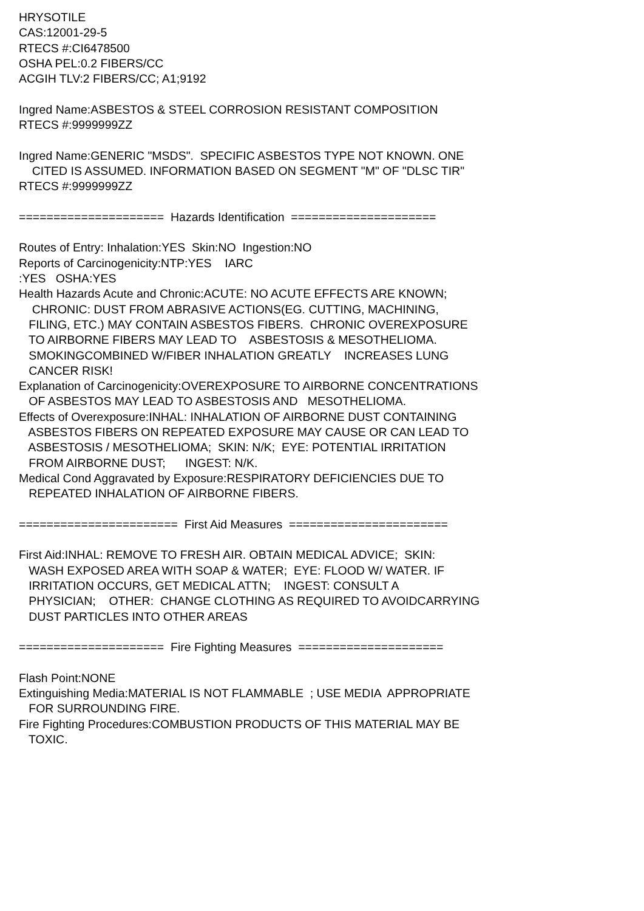HRYSOTILE CAS:12001-29-5 RTECS #:CI6478500 OSHA PEL:0.2 FIBERS/CC ACGIH TLV:2 FIBERS/CC; A1;9192 Ingred Name:ASBESTOS & STEEL CORROSION RESISTANT COMPOSITION RTECS #:9999999ZZ Ingred Name:GENERIC "MSDS". SPECIFIC ASBESTOS TYPE NOT KNOWN. ONE CITED IS ASSUMED. INFORMATION BASED ON SEGMENT "M" OF "DLSC TIR" RTECS #:9999999ZZ ===================== Hazards Identification ===================== Routes of Entry: Inhalation:YES Skin:NO Ingestion:NO Reports of Carcinogenicity:NTP:YES IARC :YES OSHA:YES Health Hazards Acute and Chronic:ACUTE: NO ACUTE EFFECTS ARE KNOWN; CHRONIC: DUST FROM ABRASIVE ACTIONS(EG. CUTTING, MACHINING, FILING, ETC.) MAY CONTAIN ASBESTOS FIBERS. CHRONIC OVEREXPOSURE TO AIRBORNE FIBERS MAY LEAD TO ASBESTOSIS & MESOTHELIOMA. SMOKINGCOMBINED W/FIBER INHALATION GREATLY INCREASES LUNG CANCER RISK! Explanation of Carcinogenicity:OVEREXPOSURE TO AIRBORNE CONCENTRATIONS OF ASBESTOS MAY LEAD TO ASBESTOSIS AND MESOTHELIOMA. Effects of Overexposure:INHAL: INHALATION OF AIRBORNE DUST CONTAINING ASBESTOS FIBERS ON REPEATED EXPOSURE MAY CAUSE OR CAN LEAD TO ASBESTOSIS / MESOTHELIOMA; SKIN: N/K; EYE: POTENTIAL IRRITATION FROM AIRBORNE DUST; INGEST: N/K. Medical Cond Aggravated by Exposure:RESPIRATORY DEFICIENCIES DUE TO REPEATED INHALATION OF AIRBORNE FIBERS. ======================= First Aid Measures ======================= First Aid:INHAL: REMOVE TO FRESH AIR. OBTAIN MEDICAL ADVICE; SKIN: WASH EXPOSED AREA WITH SOAP & WATER; EYE: FLOOD W/ WATER. IF IRRITATION OCCURS, GET MEDICAL ATTN; INGEST: CONSULT A PHYSICIAN; OTHER: CHANGE CLOTHING AS REQUIRED TO AVOIDCARRYING DUST PARTICLES INTO OTHER AREAS ===================== Fire Fighting Measures ===================== Flash Point:NONE Extinguishing Media:MATERIAL IS NOT FLAMMABLE ; USE MEDIA APPROPRIATE FOR SURROUNDING FIRE. Fire Fighting Procedures:COMBUSTION PRODUCTS OF THIS MATERIAL MAY BE TOXIC.